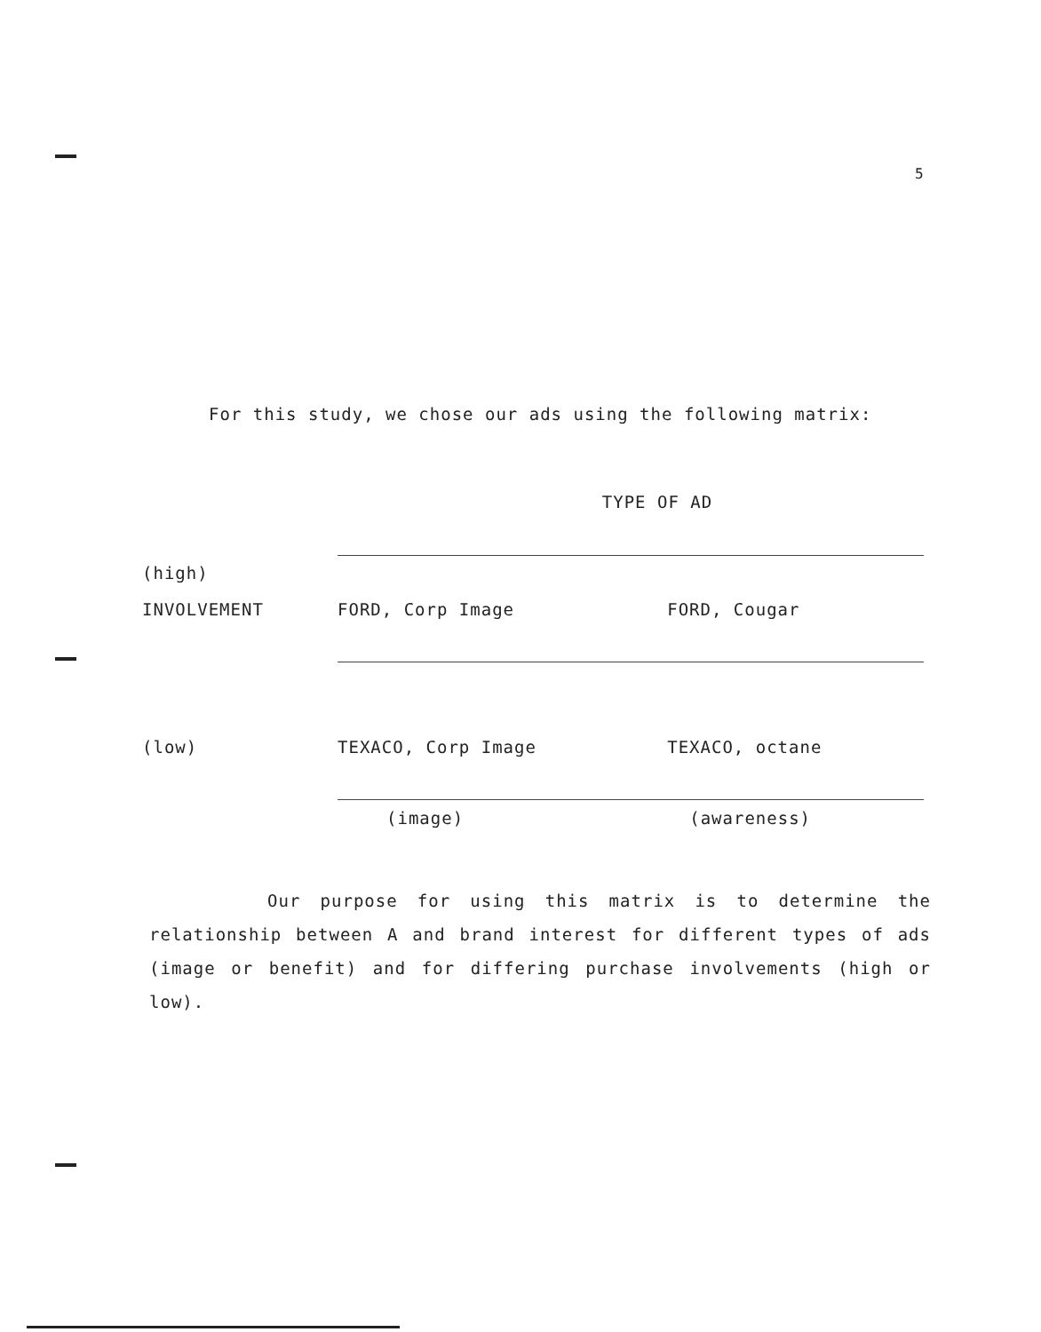5
For this study, we chose our ads using the following matrix:
| | TYPE OF AD | |
| (high) | | |
| INVOLVEMENT | FORD, Corp Image | FORD, Cougar |
| (low) | TEXACO, Corp Image | TEXACO, octane |
| | (image) | (awareness) |
Our purpose for using this matrix is to determine the relationship between A and brand interest for different types of ads (image or benefit) and for differing purchase involvements (high or low).